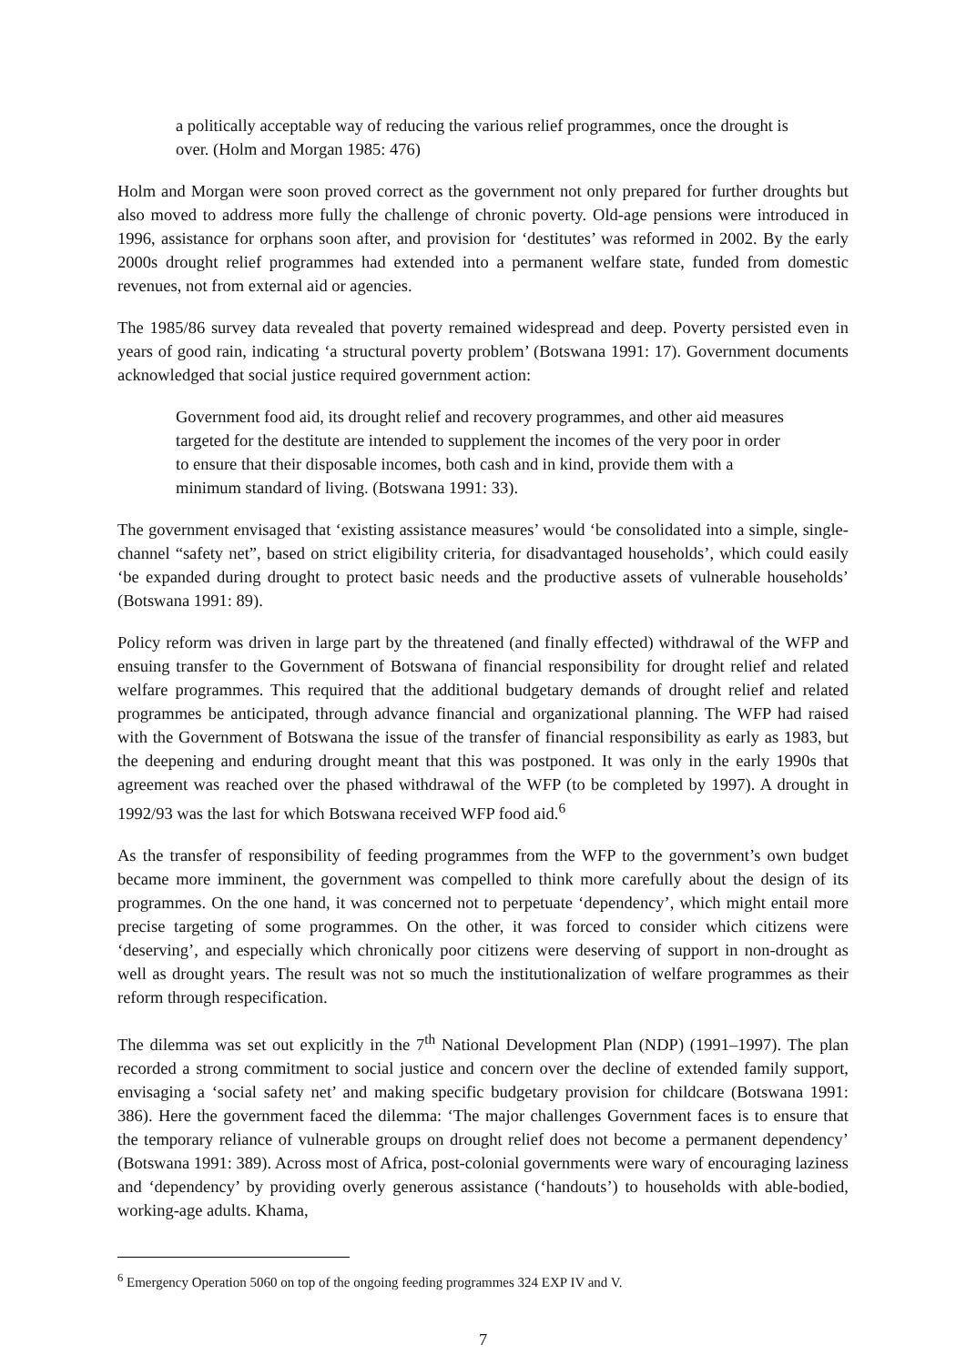a politically acceptable way of reducing the various relief programmes, once the drought is over. (Holm and Morgan 1985: 476)
Holm and Morgan were soon proved correct as the government not only prepared for further droughts but also moved to address more fully the challenge of chronic poverty. Old-age pensions were introduced in 1996, assistance for orphans soon after, and provision for ‘destitutes’ was reformed in 2002. By the early 2000s drought relief programmes had extended into a permanent welfare state, funded from domestic revenues, not from external aid or agencies.
The 1985/86 survey data revealed that poverty remained widespread and deep. Poverty persisted even in years of good rain, indicating ‘a structural poverty problem’ (Botswana 1991: 17). Government documents acknowledged that social justice required government action:
Government food aid, its drought relief and recovery programmes, and other aid measures targeted for the destitute are intended to supplement the incomes of the very poor in order to ensure that their disposable incomes, both cash and in kind, provide them with a minimum standard of living. (Botswana 1991: 33).
The government envisaged that ‘existing assistance measures’ would ‘be consolidated into a simple, single-channel “safety net”, based on strict eligibility criteria, for disadvantaged households’, which could easily ‘be expanded during drought to protect basic needs and the productive assets of vulnerable households’ (Botswana 1991: 89).
Policy reform was driven in large part by the threatened (and finally effected) withdrawal of the WFP and ensuing transfer to the Government of Botswana of financial responsibility for drought relief and related welfare programmes. This required that the additional budgetary demands of drought relief and related programmes be anticipated, through advance financial and organizational planning. The WFP had raised with the Government of Botswana the issue of the transfer of financial responsibility as early as 1983, but the deepening and enduring drought meant that this was postponed. It was only in the early 1990s that agreement was reached over the phased withdrawal of the WFP (to be completed by 1997). A drought in 1992/93 was the last for which Botswana received WFP food aid.<sup>6</sup>
As the transfer of responsibility of feeding programmes from the WFP to the government’s own budget became more imminent, the government was compelled to think more carefully about the design of its programmes. On the one hand, it was concerned not to perpetuate ‘dependency’, which might entail more precise targeting of some programmes. On the other, it was forced to consider which citizens were ‘deserving’, and especially which chronically poor citizens were deserving of support in non-drought as well as drought years. The result was not so much the institutionalization of welfare programmes as their reform through respecification.
The dilemma was set out explicitly in the 7<sup>th</sup> National Development Plan (NDP) (1991–1997). The plan recorded a strong commitment to social justice and concern over the decline of extended family support, envisaging a ‘social safety net’ and making specific budgetary provision for childcare (Botswana 1991: 386). Here the government faced the dilemma: ‘The major challenges Government faces is to ensure that the temporary reliance of vulnerable groups on drought relief does not become a permanent dependency’ (Botswana 1991: 389). Across most of Africa, post-colonial governments were wary of encouraging laziness and ‘dependency’ by providing overly generous assistance (‘handouts’) to households with able-bodied, working-age adults. Khama,
<sup>6</sup> Emergency Operation 5060 on top of the ongoing feeding programmes 324 EXP IV and V.
7